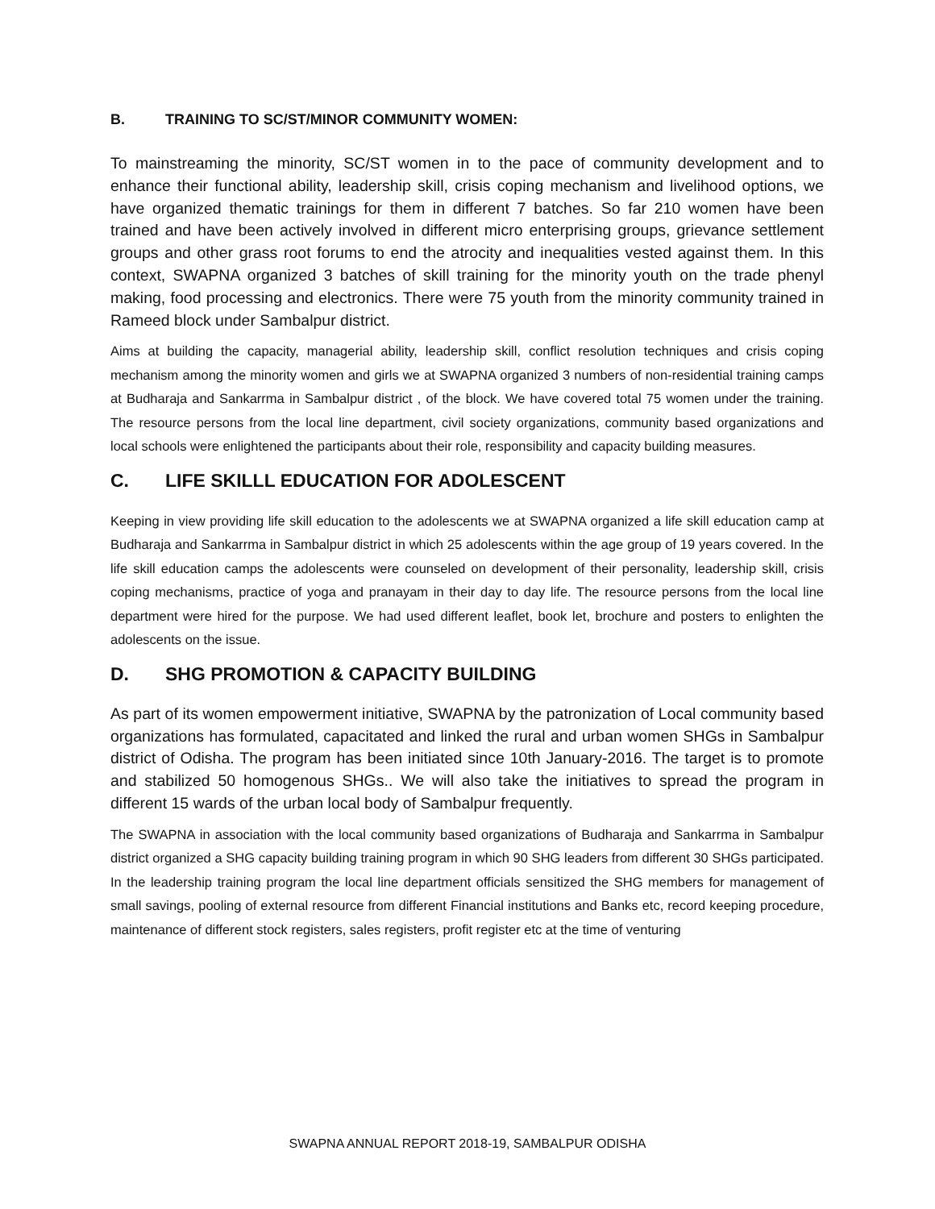B. TRAINING TO SC/ST/MINOR COMMUNITY WOMEN:
To mainstreaming the minority, SC/ST women in to the pace of community development and to enhance their functional ability, leadership skill, crisis coping mechanism and livelihood options, we have organized thematic trainings for them in different 7 batches. So far 210 women have been trained and have been actively involved in different micro enterprising groups, grievance settlement groups and other grass root forums to end the atrocity and inequalities vested against them. In this context, SWAPNA organized 3 batches of skill training for the minority youth on the trade phenyl making, food processing and electronics. There were 75 youth from the minority community trained in Rameed block under Sambalpur district.
Aims at building the capacity, managerial ability, leadership skill, conflict resolution techniques and crisis coping mechanism among the minority women and girls we at SWAPNA organized 3 numbers of non-residential training camps at Budharaja and Sankarrma in Sambalpur district , of the block. We have covered total 75 women under the training. The resource persons from the local line department, civil society organizations, community based organizations and local schools were enlightened the participants about their role, responsibility and capacity building measures.
C. LIFE SKILLL EDUCATION FOR ADOLESCENT
Keeping in view providing life skill education to the adolescents we at SWAPNA organized a life skill education camp at Budharaja and Sankarrma in Sambalpur district in which 25 adolescents within the age group of 19 years covered. In the life skill education camps the adolescents were counseled on development of their personality, leadership skill, crisis coping mechanisms, practice of yoga and pranayam in their day to day life. The resource persons from the local line department were hired for the purpose. We had used different leaflet, book let, brochure and posters to enlighten the adolescents on the issue.
D. SHG PROMOTION & CAPACITY BUILDING
As part of its women empowerment initiative, SWAPNA by the patronization of Local community based organizations has formulated, capacitated and linked the rural and urban women SHGs in Sambalpur district of Odisha. The program has been initiated since 10th January-2016. The target is to promote and stabilized 50 homogenous SHGs.. We will also take the initiatives to spread the program in different 15 wards of the urban local body of Sambalpur frequently.
The SWAPNA in association with the local community based organizations of Budharaja and Sankarrma in Sambalpur district organized a SHG capacity building training program in which 90 SHG leaders from different 30 SHGs participated. In the leadership training program the local line department officials sensitized the SHG members for management of small savings, pooling of external resource from different Financial institutions and Banks etc, record keeping procedure, maintenance of different stock registers, sales registers, profit register etc at the time of venturing
SWAPNA ANNUAL REPORT 2018-19, SAMBALPUR ODISHA